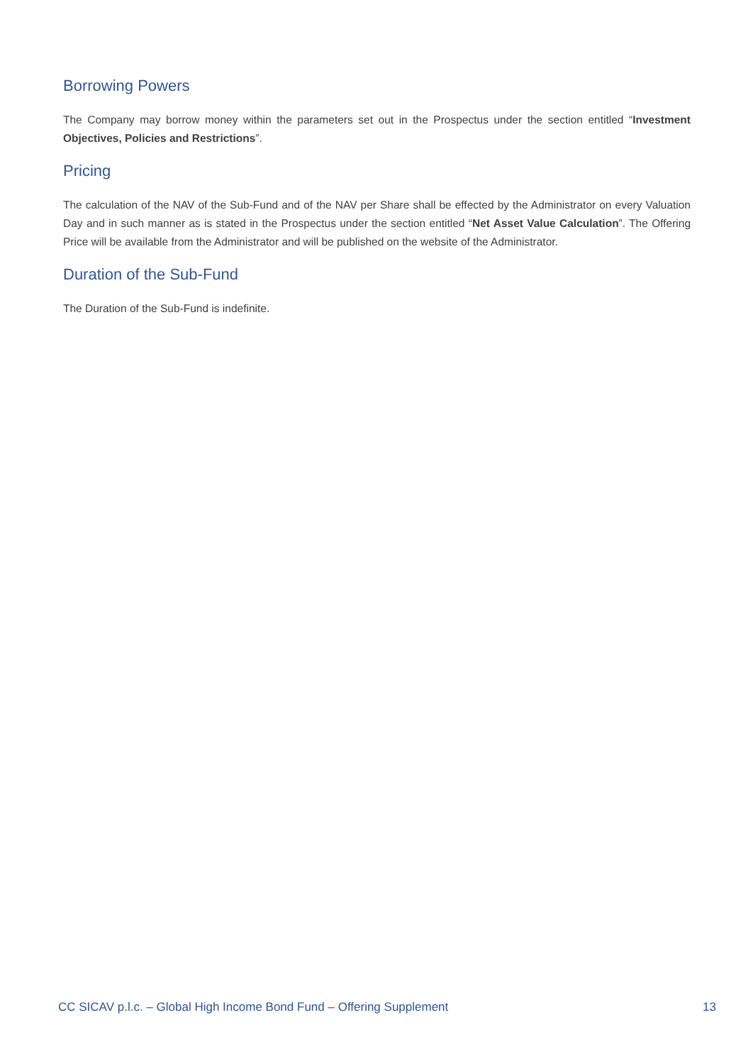Borrowing Powers
The Company may borrow money within the parameters set out in the Prospectus under the section entitled “Investment Objectives, Policies and Restrictions”.
Pricing
The calculation of the NAV of the Sub-Fund and of the NAV per Share shall be effected by the Administrator on every Valuation Day and in such manner as is stated in the Prospectus under the section entitled “Net Asset Value Calculation”. The Offering Price will be available from the Administrator and will be published on the website of the Administrator.
Duration of the Sub-Fund
The Duration of the Sub-Fund is indefinite.
CC SICAV p.l.c. – Global High Income Bond Fund – Offering Supplement 13